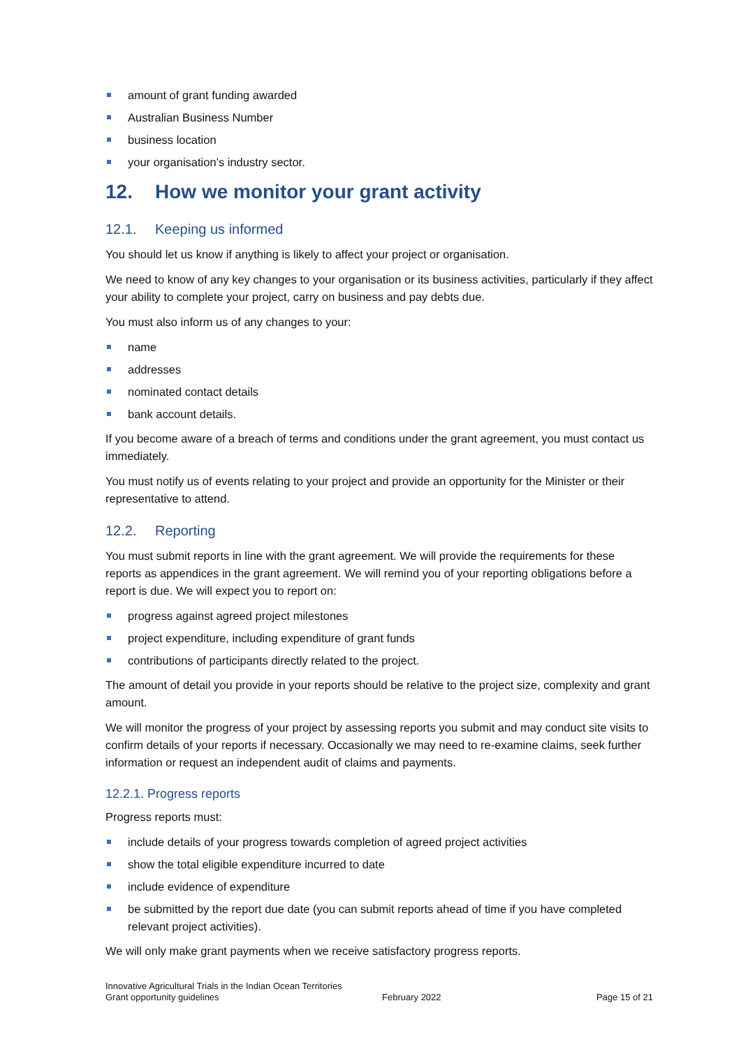amount of grant funding awarded
Australian Business Number
business location
your organisation’s industry sector.
12. How we monitor your grant activity
12.1. Keeping us informed
You should let us know if anything is likely to affect your project or organisation.
We need to know of any key changes to your organisation or its business activities, particularly if they affect your ability to complete your project, carry on business and pay debts due.
You must also inform us of any changes to your:
name
addresses
nominated contact details
bank account details.
If you become aware of a breach of terms and conditions under the grant agreement, you must contact us immediately.
You must notify us of events relating to your project and provide an opportunity for the Minister or their representative to attend.
12.2. Reporting
You must submit reports in line with the grant agreement. We will provide the requirements for these reports as appendices in the grant agreement. We will remind you of your reporting obligations before a report is due. We will expect you to report on:
progress against agreed project milestones
project expenditure, including expenditure of grant funds
contributions of participants directly related to the project.
The amount of detail you provide in your reports should be relative to the project size, complexity and grant amount.
We will monitor the progress of your project by assessing reports you submit and may conduct site visits to confirm details of your reports if necessary. Occasionally we may need to re-examine claims, seek further information or request an independent audit of claims and payments.
12.2.1. Progress reports
Progress reports must:
include details of your progress towards completion of agreed project activities
show the total eligible expenditure incurred to date
include evidence of expenditure
be submitted by the report due date (you can submit reports ahead of time if you have completed relevant project activities).
We will only make grant payments when we receive satisfactory progress reports.
Innovative Agricultural Trials in the Indian Ocean Territories
Grant opportunity guidelines
February 2022
Page 15 of 21